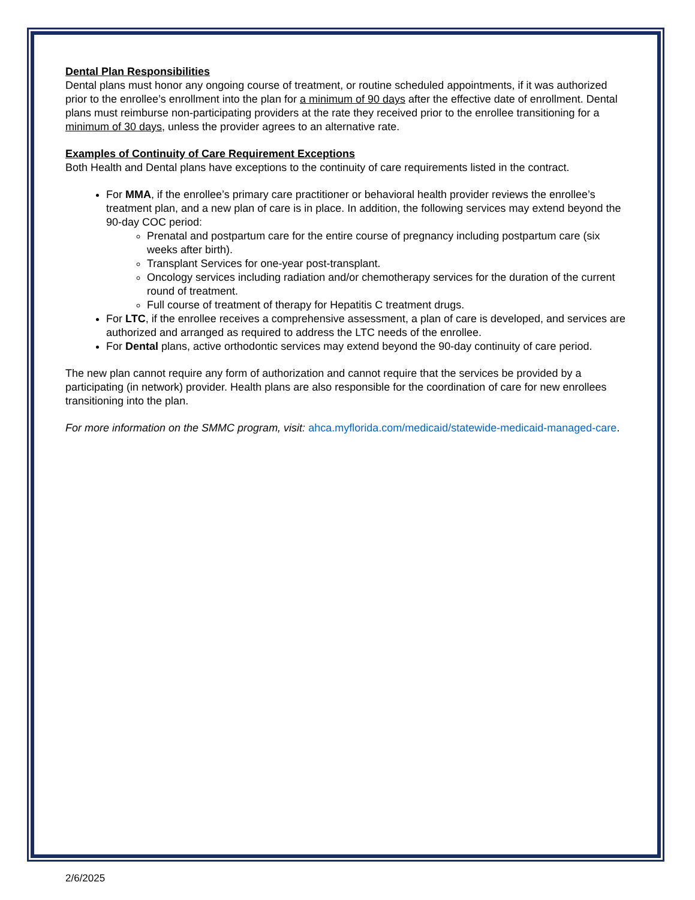Dental Plan Responsibilities
Dental plans must honor any ongoing course of treatment, or routine scheduled appointments, if it was authorized prior to the enrollee’s enrollment into the plan for a minimum of 90 days after the effective date of enrollment. Dental plans must reimburse non-participating providers at the rate they received prior to the enrollee transitioning for a minimum of 30 days, unless the provider agrees to an alternative rate.
Examples of Continuity of Care Requirement Exceptions
Both Health and Dental plans have exceptions to the continuity of care requirements listed in the contract.
For MMA, if the enrollee’s primary care practitioner or behavioral health provider reviews the enrollee’s treatment plan, and a new plan of care is in place. In addition, the following services may extend beyond the 90-day COC period:
Prenatal and postpartum care for the entire course of pregnancy including postpartum care (six weeks after birth).
Transplant Services for one-year post-transplant.
Oncology services including radiation and/or chemotherapy services for the duration of the current round of treatment.
Full course of treatment of therapy for Hepatitis C treatment drugs.
For LTC, if the enrollee receives a comprehensive assessment, a plan of care is developed, and services are authorized and arranged as required to address the LTC needs of the enrollee.
For Dental plans, active orthodontic services may extend beyond the 90-day continuity of care period.
The new plan cannot require any form of authorization and cannot require that the services be provided by a participating (in network) provider. Health plans are also responsible for the coordination of care for new enrollees transitioning into the plan.
For more information on the SMMC program, visit: ahca.myflorida.com/medicaid/statewide-medicaid-managed-care.
2/6/2025